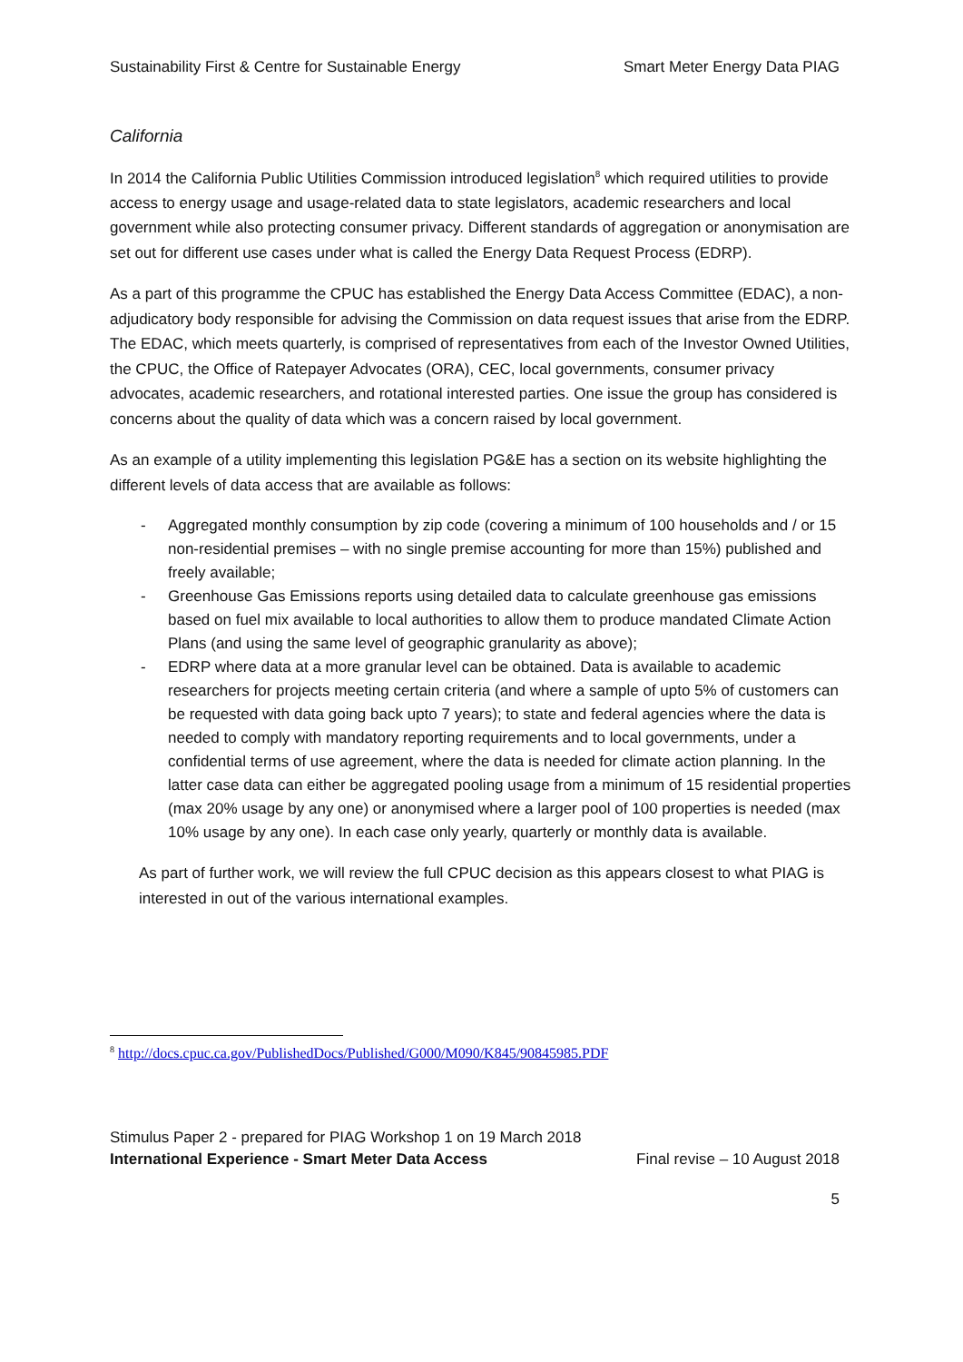Sustainability First & Centre for Sustainable Energy Smart Meter Energy Data PIAG
California
In 2014 the California Public Utilities Commission introduced legislation<sup>8</sup> which required utilities to provide access to energy usage and usage-related data to state legislators, academic researchers and local government while also protecting consumer privacy. Different standards of aggregation or anonymisation are set out for different use cases under what is called the Energy Data Request Process (EDRP).
As a part of this programme the CPUC has established the Energy Data Access Committee (EDAC), a non-adjudicatory body responsible for advising the Commission on data request issues that arise from the EDRP. The EDAC, which meets quarterly, is comprised of representatives from each of the Investor Owned Utilities, the CPUC, the Office of Ratepayer Advocates (ORA), CEC, local governments, consumer privacy advocates, academic researchers, and rotational interested parties. One issue the group has considered is concerns about the quality of data which was a concern raised by local government.
As an example of a utility implementing this legislation PG&E has a section on its website highlighting the different levels of data access that are available as follows:
- Aggregated monthly consumption by zip code (covering a minimum of 100 households and / or 15 non-residential premises – with no single premise accounting for more than 15%) published and freely available;
- Greenhouse Gas Emissions reports using detailed data to calculate greenhouse gas emissions based on fuel mix available to local authorities to allow them to produce mandated Climate Action Plans (and using the same level of geographic granularity as above);
- EDRP where data at a more granular level can be obtained. Data is available to academic researchers for projects meeting certain criteria (and where a sample of upto 5% of customers can be requested with data going back upto 7 years); to state and federal agencies where the data is needed to comply with mandatory reporting requirements and to local governments, under a confidential terms of use agreement, where the data is needed for climate action planning. In the latter case data can either be aggregated pooling usage from a minimum of 15 residential properties (max 20% usage by any one) or anonymised where a larger pool of 100 properties is needed (max 10% usage by any one). In each case only yearly, quarterly or monthly data is available.
As part of further work, we will review the full CPUC decision as this appears closest to what PIAG is interested in out of the various international examples.
<sup>8</sup> http://docs.cpuc.ca.gov/PublishedDocs/Published/G000/M090/K845/90845985.PDF
Stimulus Paper 2 - prepared for PIAG Workshop 1 on 19 March 2018
International Experience - Smart Meter Data Access Final revise – 10 August 2018
5